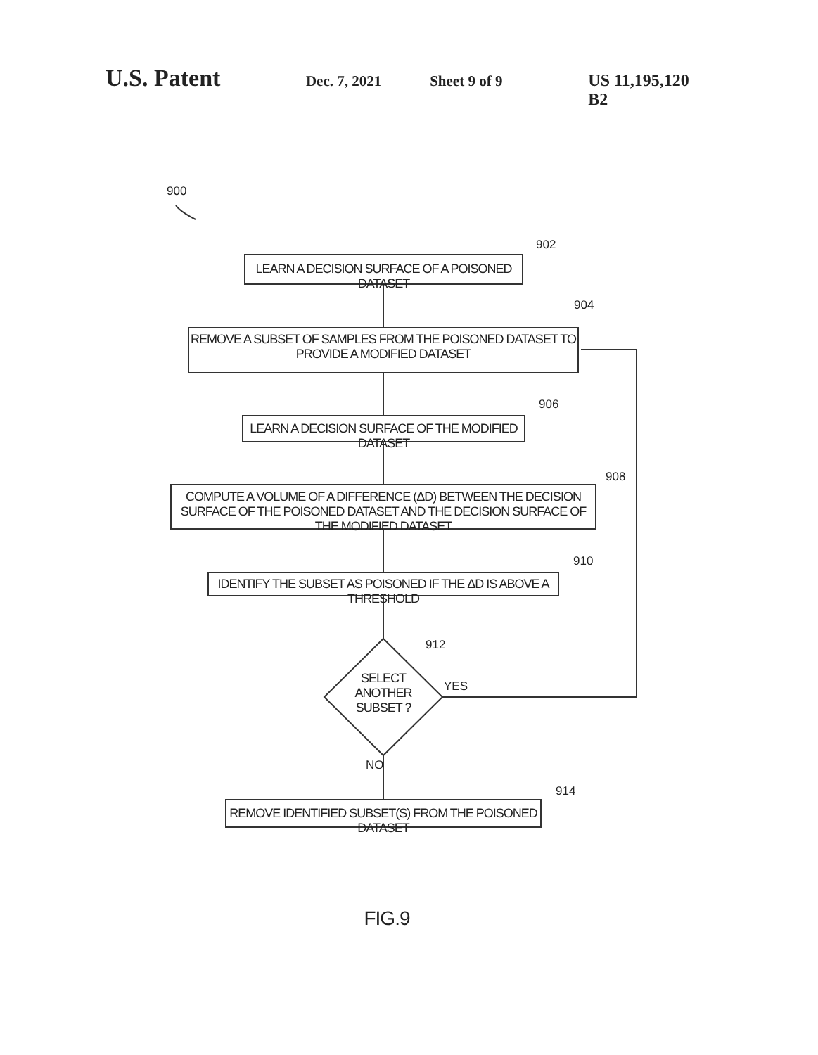U.S. Patent Dec. 7, 2021 Sheet 9 of 9 US 11,195,120 B2
900
902
904
906
908
910
912
914
LEARN A DECISION SURFACE OF A POISONED DATASET
REMOVE A SUBSET OF SAMPLES FROM THE POISONED DATASET TO PROVIDE A MODIFIED DATASET
LEARN A DECISION SURFACE OF THE MODIFIED DATASET
COMPUTE A VOLUME OF A DIFFERENCE (ΔD) BETWEEN THE DECISION SURFACE OF THE POISONED DATASET AND THE DECISION SURFACE OF THE MODIFIED DATASET
IDENTIFY THE SUBSET AS POISONED IF THE ΔD IS ABOVE A THRESHOLD
SELECT ANOTHER SUBSET ?
YES
NO
REMOVE IDENTIFIED SUBSET(S) FROM THE POISONED DATASET
FIG.9